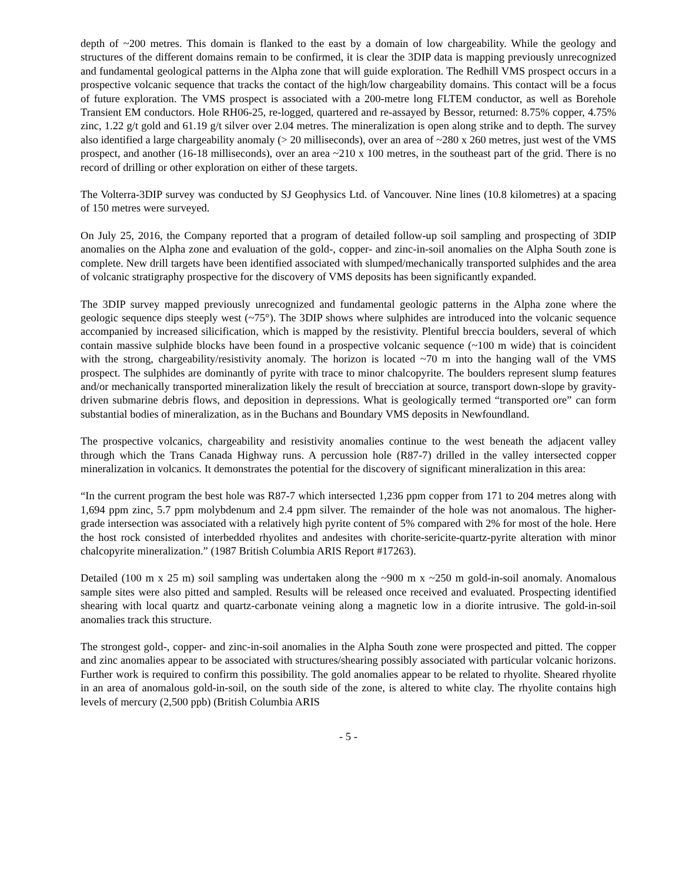depth of ~200 metres. This domain is flanked to the east by a domain of low chargeability. While the geology and structures of the different domains remain to be confirmed, it is clear the 3DIP data is mapping previously unrecognized and fundamental geological patterns in the Alpha zone that will guide exploration. The Redhill VMS prospect occurs in a prospective volcanic sequence that tracks the contact of the high/low chargeability domains. This contact will be a focus of future exploration. The VMS prospect is associated with a 200-metre long FLTEM conductor, as well as Borehole Transient EM conductors. Hole RH06-25, re-logged, quartered and re-assayed by Bessor, returned: 8.75% copper, 4.75% zinc, 1.22 g/t gold and 61.19 g/t silver over 2.04 metres. The mineralization is open along strike and to depth. The survey also identified a large chargeability anomaly (> 20 milliseconds), over an area of ~280 x 260 metres, just west of the VMS prospect, and another (16-18 milliseconds), over an area ~210 x 100 metres, in the southeast part of the grid. There is no record of drilling or other exploration on either of these targets.
The Volterra-3DIP survey was conducted by SJ Geophysics Ltd. of Vancouver. Nine lines (10.8 kilometres) at a spacing of 150 metres were surveyed.
On July 25, 2016, the Company reported that a program of detailed follow-up soil sampling and prospecting of 3DIP anomalies on the Alpha zone and evaluation of the gold-, copper- and zinc-in-soil anomalies on the Alpha South zone is complete. New drill targets have been identified associated with slumped/mechanically transported sulphides and the area of volcanic stratigraphy prospective for the discovery of VMS deposits has been significantly expanded.
The 3DIP survey mapped previously unrecognized and fundamental geologic patterns in the Alpha zone where the geologic sequence dips steeply west (~75°). The 3DIP shows where sulphides are introduced into the volcanic sequence accompanied by increased silicification, which is mapped by the resistivity. Plentiful breccia boulders, several of which contain massive sulphide blocks have been found in a prospective volcanic sequence (~100 m wide) that is coincident with the strong, chargeability/resistivity anomaly. The horizon is located ~70 m into the hanging wall of the VMS prospect. The sulphides are dominantly of pyrite with trace to minor chalcopyrite. The boulders represent slump features and/or mechanically transported mineralization likely the result of brecciation at source, transport down-slope by gravity-driven submarine debris flows, and deposition in depressions. What is geologically termed “transported ore” can form substantial bodies of mineralization, as in the Buchans and Boundary VMS deposits in Newfoundland.
The prospective volcanics, chargeability and resistivity anomalies continue to the west beneath the adjacent valley through which the Trans Canada Highway runs. A percussion hole (R87-7) drilled in the valley intersected copper mineralization in volcanics. It demonstrates the potential for the discovery of significant mineralization in this area:
“In the current program the best hole was R87-7 which intersected 1,236 ppm copper from 171 to 204 metres along with 1,694 ppm zinc, 5.7 ppm molybdenum and 2.4 ppm silver. The remainder of the hole was not anomalous. The higher-grade intersection was associated with a relatively high pyrite content of 5% compared with 2% for most of the hole. Here the host rock consisted of interbedded rhyolites and andesites with chorite-sericite-quartz-pyrite alteration with minor chalcopyrite mineralization.” (1987 British Columbia ARIS Report #17263).
Detailed (100 m x 25 m) soil sampling was undertaken along the ~900 m x ~250 m gold-in-soil anomaly. Anomalous sample sites were also pitted and sampled. Results will be released once received and evaluated. Prospecting identified shearing with local quartz and quartz-carbonate veining along a magnetic low in a diorite intrusive. The gold-in-soil anomalies track this structure.
The strongest gold-, copper- and zinc-in-soil anomalies in the Alpha South zone were prospected and pitted. The copper and zinc anomalies appear to be associated with structures/shearing possibly associated with particular volcanic horizons. Further work is required to confirm this possibility. The gold anomalies appear to be related to rhyolite. Sheared rhyolite in an area of anomalous gold-in-soil, on the south side of the zone, is altered to white clay. The rhyolite contains high levels of mercury (2,500 ppb) (British Columbia ARIS
- 5 -